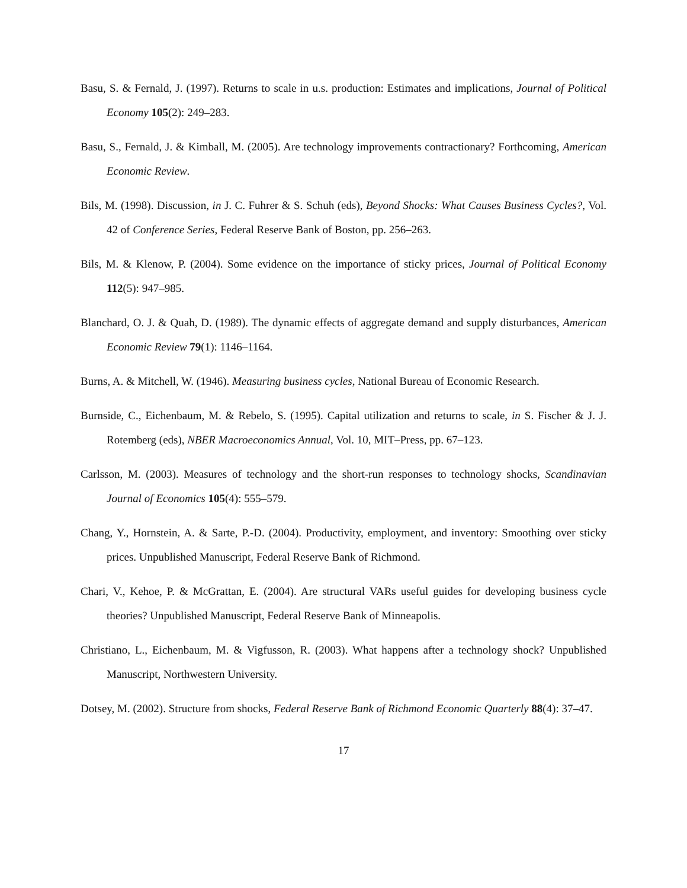Basu, S. & Fernald, J. (1997). Returns to scale in u.s. production: Estimates and implications, Journal of Political Economy 105(2): 249–283.
Basu, S., Fernald, J. & Kimball, M. (2005). Are technology improvements contractionary? Forthcoming, American Economic Review.
Bils, M. (1998). Discussion, in J. C. Fuhrer & S. Schuh (eds), Beyond Shocks: What Causes Business Cycles?, Vol. 42 of Conference Series, Federal Reserve Bank of Boston, pp. 256–263.
Bils, M. & Klenow, P. (2004). Some evidence on the importance of sticky prices, Journal of Political Economy 112(5): 947–985.
Blanchard, O. J. & Quah, D. (1989). The dynamic effects of aggregate demand and supply disturbances, American Economic Review 79(1): 1146–1164.
Burns, A. & Mitchell, W. (1946). Measuring business cycles, National Bureau of Economic Research.
Burnside, C., Eichenbaum, M. & Rebelo, S. (1995). Capital utilization and returns to scale, in S. Fischer & J. J. Rotemberg (eds), NBER Macroeconomics Annual, Vol. 10, MIT–Press, pp. 67–123.
Carlsson, M. (2003). Measures of technology and the short-run responses to technology shocks, Scandinavian Journal of Economics 105(4): 555–579.
Chang, Y., Hornstein, A. & Sarte, P.-D. (2004). Productivity, employment, and inventory: Smoothing over sticky prices. Unpublished Manuscript, Federal Reserve Bank of Richmond.
Chari, V., Kehoe, P. & McGrattan, E. (2004). Are structural VARs useful guides for developing business cycle theories? Unpublished Manuscript, Federal Reserve Bank of Minneapolis.
Christiano, L., Eichenbaum, M. & Vigfusson, R. (2003). What happens after a technology shock? Unpublished Manuscript, Northwestern University.
Dotsey, M. (2002). Structure from shocks, Federal Reserve Bank of Richmond Economic Quarterly 88(4): 37–47.
17